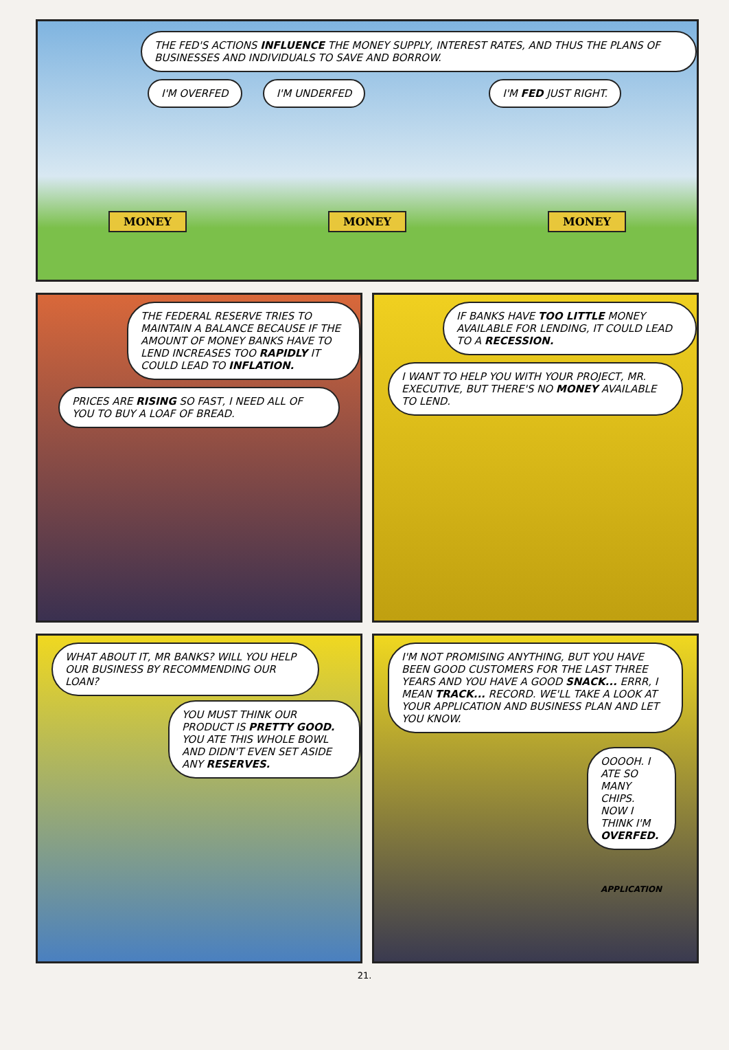THE FED'S ACTIONS INFLUENCE THE MONEY SUPPLY, INTEREST RATES, AND THUS THE PLANS OF BUSINESSES AND INDIVIDUALS TO SAVE AND BORROW.
I'M OVERFED I'M UNDERFED I'M FED JUST RIGHT.
MONEY MONEY MONEY
THE FEDERAL RESERVE TRIES TO MAINTAIN A BALANCE BECAUSE IF THE AMOUNT OF MONEY BANKS HAVE TO LEND INCREASES TOO RAPIDLY IT COULD LEAD TO INFLATION.
PRICES ARE RISING SO FAST, I NEED ALL OF YOU TO BUY A LOAF OF BREAD.
IF BANKS HAVE TOO LITTLE MONEY AVAILABLE FOR LENDING, IT COULD LEAD TO A RECESSION.
I WANT TO HELP YOU WITH YOUR PROJECT, MR. EXECUTIVE, BUT THERE'S NO MONEY AVAILABLE TO LEND.
WHAT ABOUT IT, MR BANKS? WILL YOU HELP OUR BUSINESS BY RECOMMENDING OUR LOAN?
YOU MUST THINK OUR PRODUCT IS PRETTY GOOD. YOU ATE THIS WHOLE BOWL AND DIDN'T EVEN SET ASIDE ANY RESERVES.
I'M NOT PROMISING ANYTHING, BUT YOU HAVE BEEN GOOD CUSTOMERS FOR THE LAST THREE YEARS AND YOU HAVE A GOOD SNACK... ERRR, I MEAN TRACK... RECORD. WE'LL TAKE A LOOK AT YOUR APPLICATION AND BUSINESS PLAN AND LET YOU KNOW.
OOOOH. I ATE SO MANY CHIPS. NOW I THINK I'M OVERFED.
APPLICATION
21.